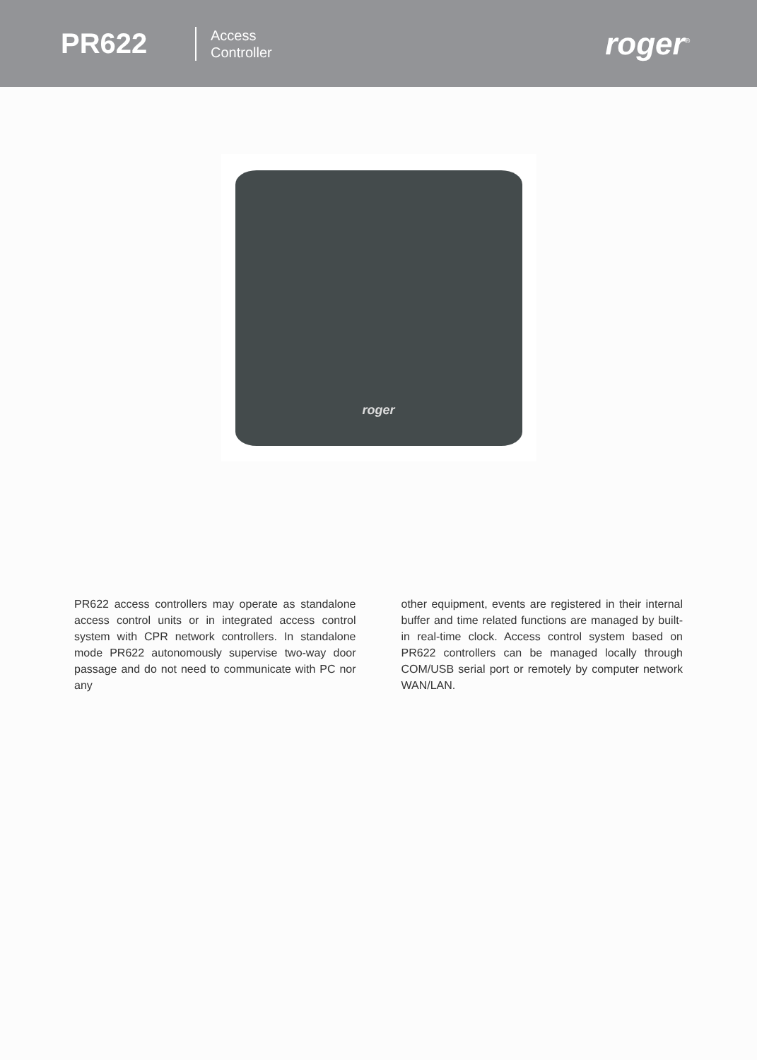PR622
Access
Controller
roger<sup>®</sup>
roger
PR622 access controllers may operate as standalone access control units or in integrated access control system with CPR network controllers. In standalone mode PR622 autonomously supervise two-way door passage and do not need to communicate with PC nor any
other equipment, events are registered in their internal buffer and time related functions are managed by built-in real-time clock. Access control system based on PR622 controllers can be managed locally through COM/USB serial port or remotely by computer network WAN/LAN.